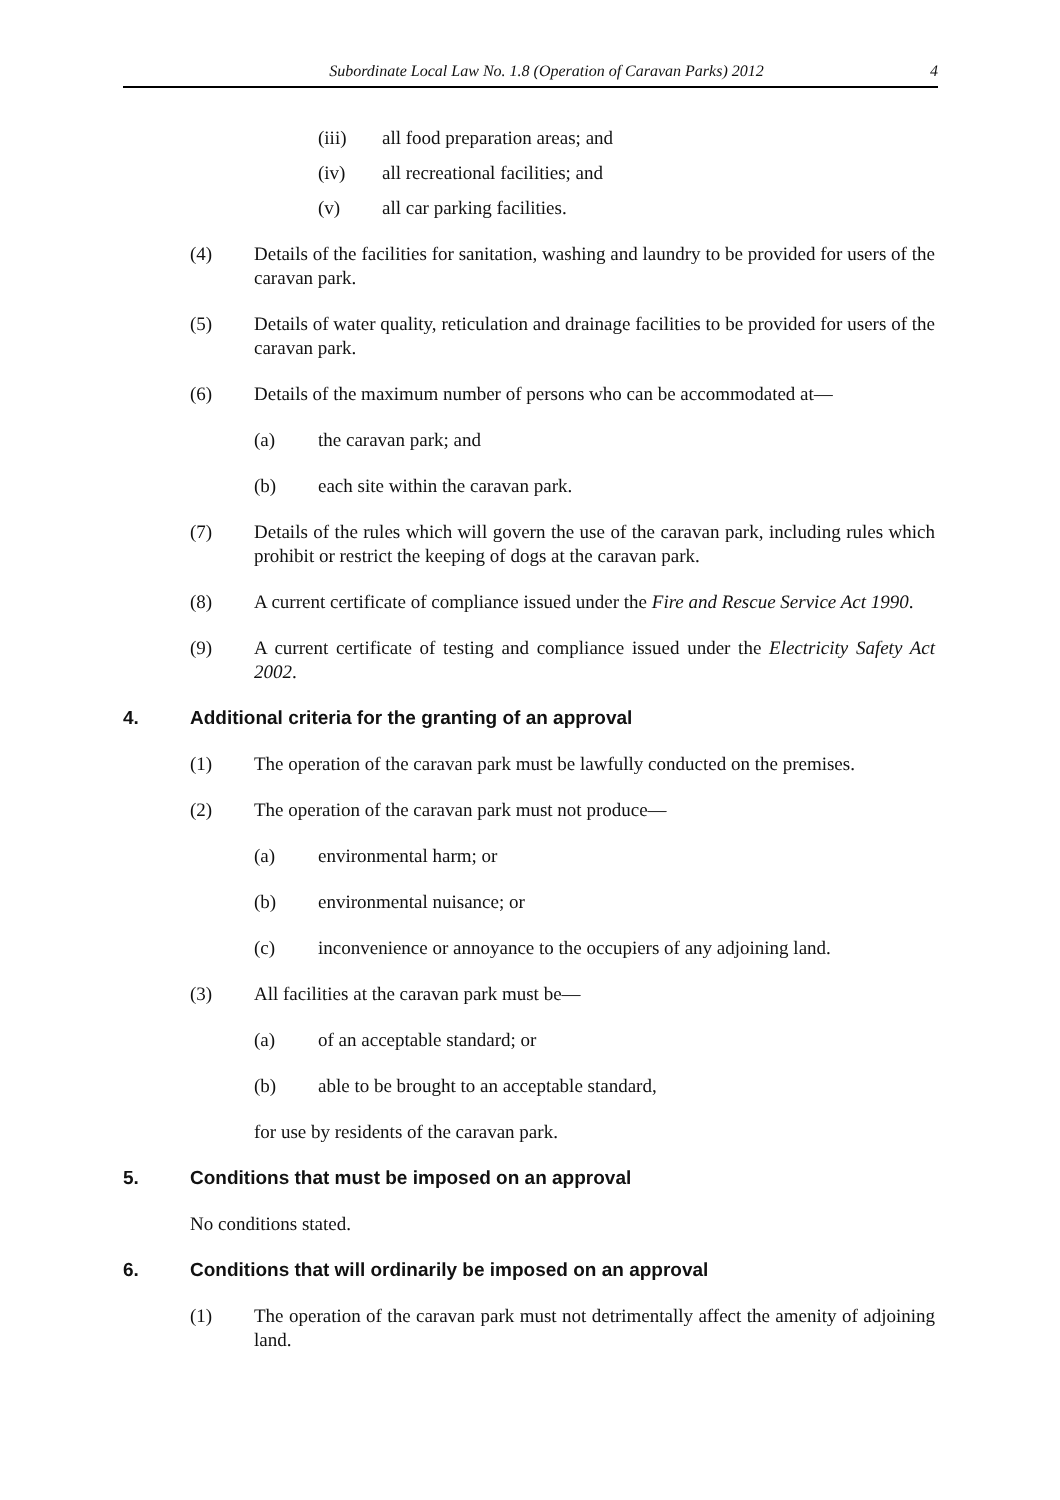Subordinate Local Law No. 1.8 (Operation of Caravan Parks) 2012 4
(iii) all food preparation areas; and
(iv) all recreational facilities; and
(v) all car parking facilities.
(4) Details of the facilities for sanitation, washing and laundry to be provided for users of the caravan park.
(5) Details of water quality, reticulation and drainage facilities to be provided for users of the caravan park.
(6) Details of the maximum number of persons who can be accommodated at—
(a) the caravan park; and
(b) each site within the caravan park.
(7) Details of the rules which will govern the use of the caravan park, including rules which prohibit or restrict the keeping of dogs at the caravan park.
(8) A current certificate of compliance issued under the Fire and Rescue Service Act 1990.
(9) A current certificate of testing and compliance issued under the Electricity Safety Act 2002.
4. Additional criteria for the granting of an approval
(1) The operation of the caravan park must be lawfully conducted on the premises.
(2) The operation of the caravan park must not produce—
(a) environmental harm; or
(b) environmental nuisance; or
(c) inconvenience or annoyance to the occupiers of any adjoining land.
(3) All facilities at the caravan park must be—
(a) of an acceptable standard; or
(b) able to be brought to an acceptable standard,
for use by residents of the caravan park.
5. Conditions that must be imposed on an approval
No conditions stated.
6. Conditions that will ordinarily be imposed on an approval
(1) The operation of the caravan park must not detrimentally affect the amenity of adjoining land.